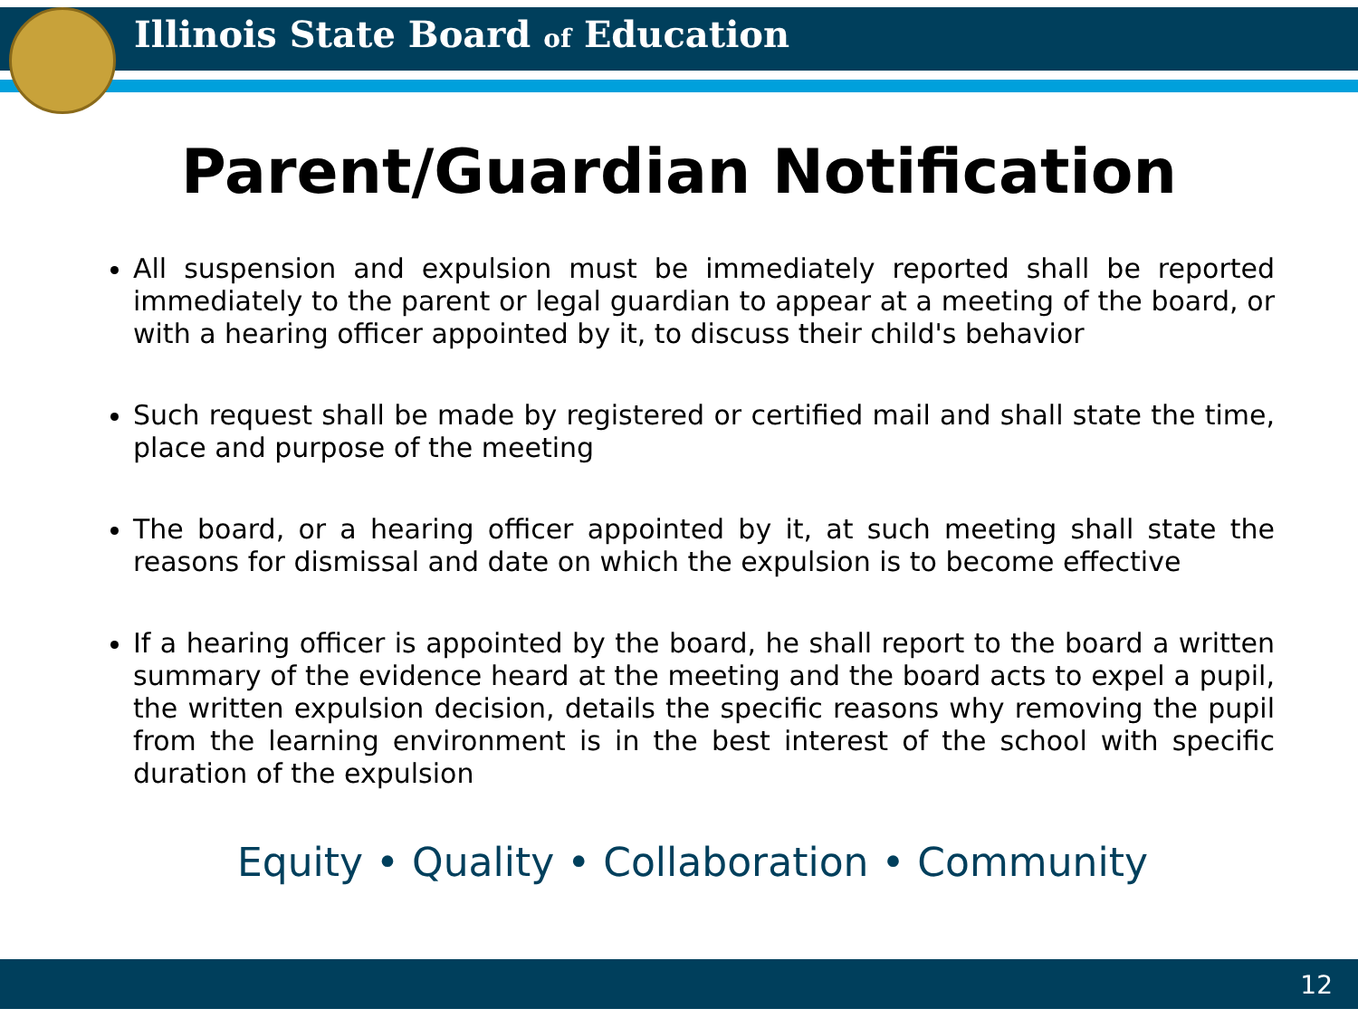Illinois State Board of Education
Parent/Guardian Notification
All suspension and expulsion must be immediately reported shall be reported immediately to the parent or legal guardian to appear at a meeting of the board, or with a hearing officer appointed by it, to discuss their child's behavior
Such request shall be made by registered or certified mail and shall state the time, place and purpose of the meeting
The board, or a hearing officer appointed by it, at such meeting shall state the reasons for dismissal and date on which the expulsion is to become effective
If a hearing officer is appointed by the board, he shall report to the board a written summary of the evidence heard at the meeting and the board acts to expel a pupil, the written expulsion decision, details the specific reasons why removing the pupil from the learning environment is in the best interest of the school with specific duration of the expulsion
Equity • Quality • Collaboration • Community
12